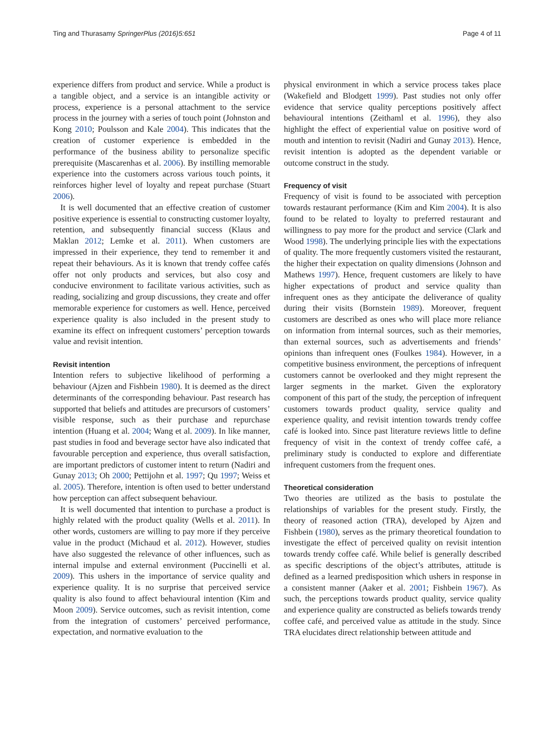Ting and Thurasamy SpringerPlus (2016)5:651 Page 4 of 11
experience differs from product and service. While a product is a tangible object, and a service is an intangible activity or process, experience is a personal attachment to the service process in the journey with a series of touch point (Johnston and Kong 2010; Poulsson and Kale 2004). This indicates that the creation of customer experience is embedded in the performance of the business ability to personalize specific prerequisite (Mascarenhas et al. 2006). By instilling memorable experience into the customers across various touch points, it reinforces higher level of loyalty and repeat purchase (Stuart 2006).
It is well documented that an effective creation of customer positive experience is essential to constructing customer loyalty, retention, and subsequently financial success (Klaus and Maklan 2012; Lemke et al. 2011). When customers are impressed in their experience, they tend to remember it and repeat their behaviours. As it is known that trendy coffee cafés offer not only products and services, but also cosy and conducive environment to facilitate various activities, such as reading, socializing and group discussions, they create and offer memorable experience for customers as well. Hence, perceived experience quality is also included in the present study to examine its effect on infrequent customers’ perception towards value and revisit intention.
Revisit intention
Intention refers to subjective likelihood of performing a behaviour (Ajzen and Fishbein 1980). It is deemed as the direct determinants of the corresponding behaviour. Past research has supported that beliefs and attitudes are precursors of customers’ visible response, such as their purchase and repurchase intention (Huang et al. 2004; Wang et al. 2009). In like manner, past studies in food and beverage sector have also indicated that favourable perception and experience, thus overall satisfaction, are important predictors of customer intent to return (Nadiri and Gunay 2013; Oh 2000; Pettijohn et al. 1997; Qu 1997; Weiss et al. 2005). Therefore, intention is often used to better understand how perception can affect subsequent behaviour.
It is well documented that intention to purchase a product is highly related with the product quality (Wells et al. 2011). In other words, customers are willing to pay more if they perceive value in the product (Michaud et al. 2012). However, studies have also suggested the relevance of other influences, such as internal impulse and external environment (Puccinelli et al. 2009). This ushers in the importance of service quality and experience quality. It is no surprise that perceived service quality is also found to affect behavioural intention (Kim and Moon 2009). Service outcomes, such as revisit intention, come from the integration of customers’ perceived performance, expectation, and normative evaluation to the
physical environment in which a service process takes place (Wakefield and Blodgett 1999). Past studies not only offer evidence that service quality perceptions positively affect behavioural intentions (Zeithaml et al. 1996), they also highlight the effect of experiential value on positive word of mouth and intention to revisit (Nadiri and Gunay 2013). Hence, revisit intention is adopted as the dependent variable or outcome construct in the study.
Frequency of visit
Frequency of visit is found to be associated with perception towards restaurant performance (Kim and Kim 2004). It is also found to be related to loyalty to preferred restaurant and willingness to pay more for the product and service (Clark and Wood 1998). The underlying principle lies with the expectations of quality. The more frequently customers visited the restaurant, the higher their expectation on quality dimensions (Johnson and Mathews 1997). Hence, frequent customers are likely to have higher expectations of product and service quality than infrequent ones as they anticipate the deliverance of quality during their visits (Bornstein 1989). Moreover, frequent customers are described as ones who will place more reliance on information from internal sources, such as their memories, than external sources, such as advertisements and friends’ opinions than infrequent ones (Foulkes 1984). However, in a competitive business environment, the perceptions of infrequent customers cannot be overlooked and they might represent the larger segments in the market. Given the exploratory component of this part of the study, the perception of infrequent customers towards product quality, service quality and experience quality, and revisit intention towards trendy coffee café is looked into. Since past literature reviews little to define frequency of visit in the context of trendy coffee café, a preliminary study is conducted to explore and differentiate infrequent customers from the frequent ones.
Theoretical consideration
Two theories are utilized as the basis to postulate the relationships of variables for the present study. Firstly, the theory of reasoned action (TRA), developed by Ajzen and Fishbein (1980), serves as the primary theoretical foundation to investigate the effect of perceived quality on revisit intention towards trendy coffee café. While belief is generally described as specific descriptions of the object’s attributes, attitude is defined as a learned predisposition which ushers in response in a consistent manner (Aaker et al. 2001; Fishbein 1967). As such, the perceptions towards product quality, service quality and experience quality are constructed as beliefs towards trendy coffee café, and perceived value as attitude in the study. Since TRA elucidates direct relationship between attitude and